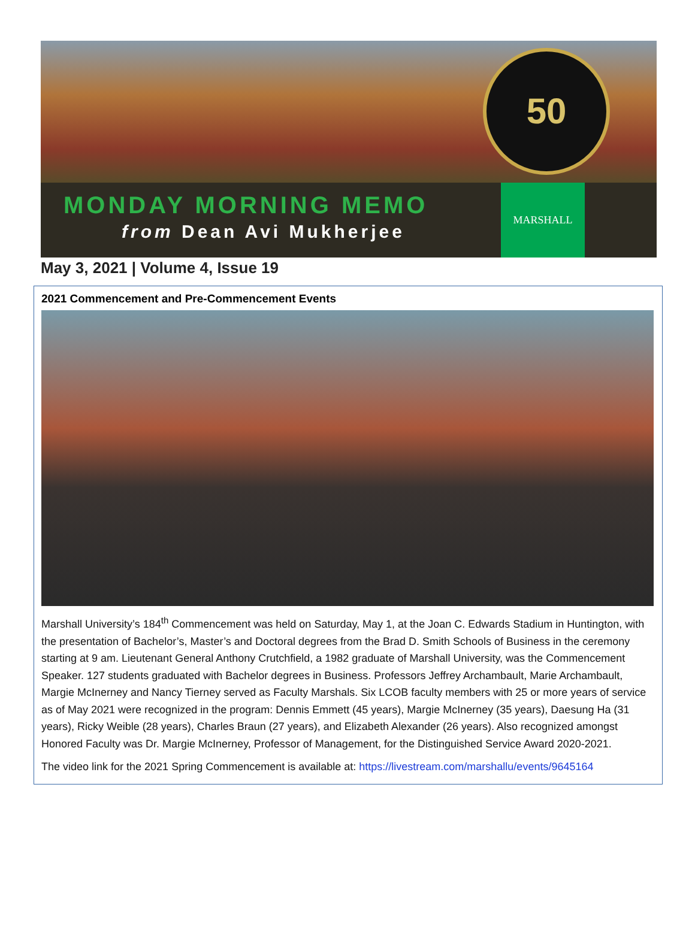50
MONDAY MORNING MEMO
from Dean Avi Mukherjee
MARSHALL
May 3, 2021 | Volume 4, Issue 19
2021 Commencement and Pre-Commencement Events
Marshall University’s 184<sup>th</sup> Commencement was held on Saturday, May 1, at the Joan C. Edwards Stadium in Huntington, with the presentation of Bachelor’s, Master’s and Doctoral degrees from the Brad D. Smith Schools of Business in the ceremony starting at 9 am. Lieutenant General Anthony Crutchfield, a 1982 graduate of Marshall University, was the Commencement Speaker. 127 students graduated with Bachelor degrees in Business. Professors Jeffrey Archambault, Marie Archambault, Margie McInerney and Nancy Tierney served as Faculty Marshals. Six LCOB faculty members with 25 or more years of service as of May 2021 were recognized in the program: Dennis Emmett (45 years), Margie McInerney (35 years), Daesung Ha (31 years), Ricky Weible (28 years), Charles Braun (27 years), and Elizabeth Alexander (26 years). Also recognized amongst Honored Faculty was Dr. Margie McInerney, Professor of Management, for the Distinguished Service Award 2020-2021.
The video link for the 2021 Spring Commencement is available at: https://livestream.com/marshallu/events/9645164